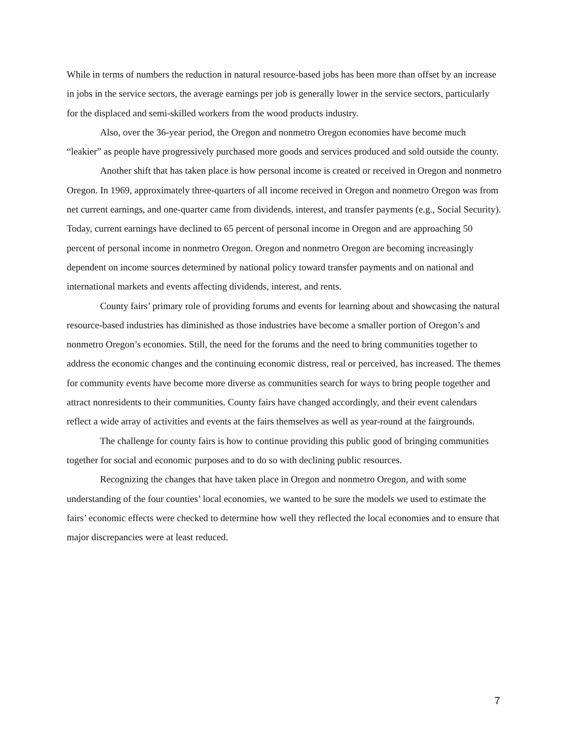While in terms of numbers the reduction in natural resource-based jobs has been more than offset by an increase in jobs in the service sectors, the average earnings per job is generally lower in the service sectors, particularly for the displaced and semi-skilled workers from the wood products industry.
Also, over the 36-year period, the Oregon and nonmetro Oregon economies have become much “leakier” as people have progressively purchased more goods and services produced and sold outside the county.
Another shift that has taken place is how personal income is created or received in Oregon and nonmetro Oregon. In 1969, approximately three-quarters of all income received in Oregon and nonmetro Oregon was from net current earnings, and one-quarter came from dividends, interest, and transfer payments (e.g., Social Security). Today, current earnings have declined to 65 percent of personal income in Oregon and are approaching 50 percent of personal income in nonmetro Oregon. Oregon and nonmetro Oregon are becoming increasingly dependent on income sources determined by national policy toward transfer payments and on national and international markets and events affecting dividends, interest, and rents.
County fairs’ primary role of providing forums and events for learning about and showcasing the natural resource-based industries has diminished as those industries have become a smaller portion of Oregon’s and nonmetro Oregon’s economies. Still, the need for the forums and the need to bring communities together to address the economic changes and the continuing economic distress, real or perceived, has increased. The themes for community events have become more diverse as communities search for ways to bring people together and attract nonresidents to their communities. County fairs have changed accordingly, and their event calendars reflect a wide array of activities and events at the fairs themselves as well as year-round at the fairgrounds.
The challenge for county fairs is how to continue providing this public good of bringing communities together for social and economic purposes and to do so with declining public resources.
Recognizing the changes that have taken place in Oregon and nonmetro Oregon, and with some understanding of the four counties’ local economies, we wanted to be sure the models we used to estimate the fairs’ economic effects were checked to determine how well they reflected the local economies and to ensure that major discrepancies were at least reduced.
7